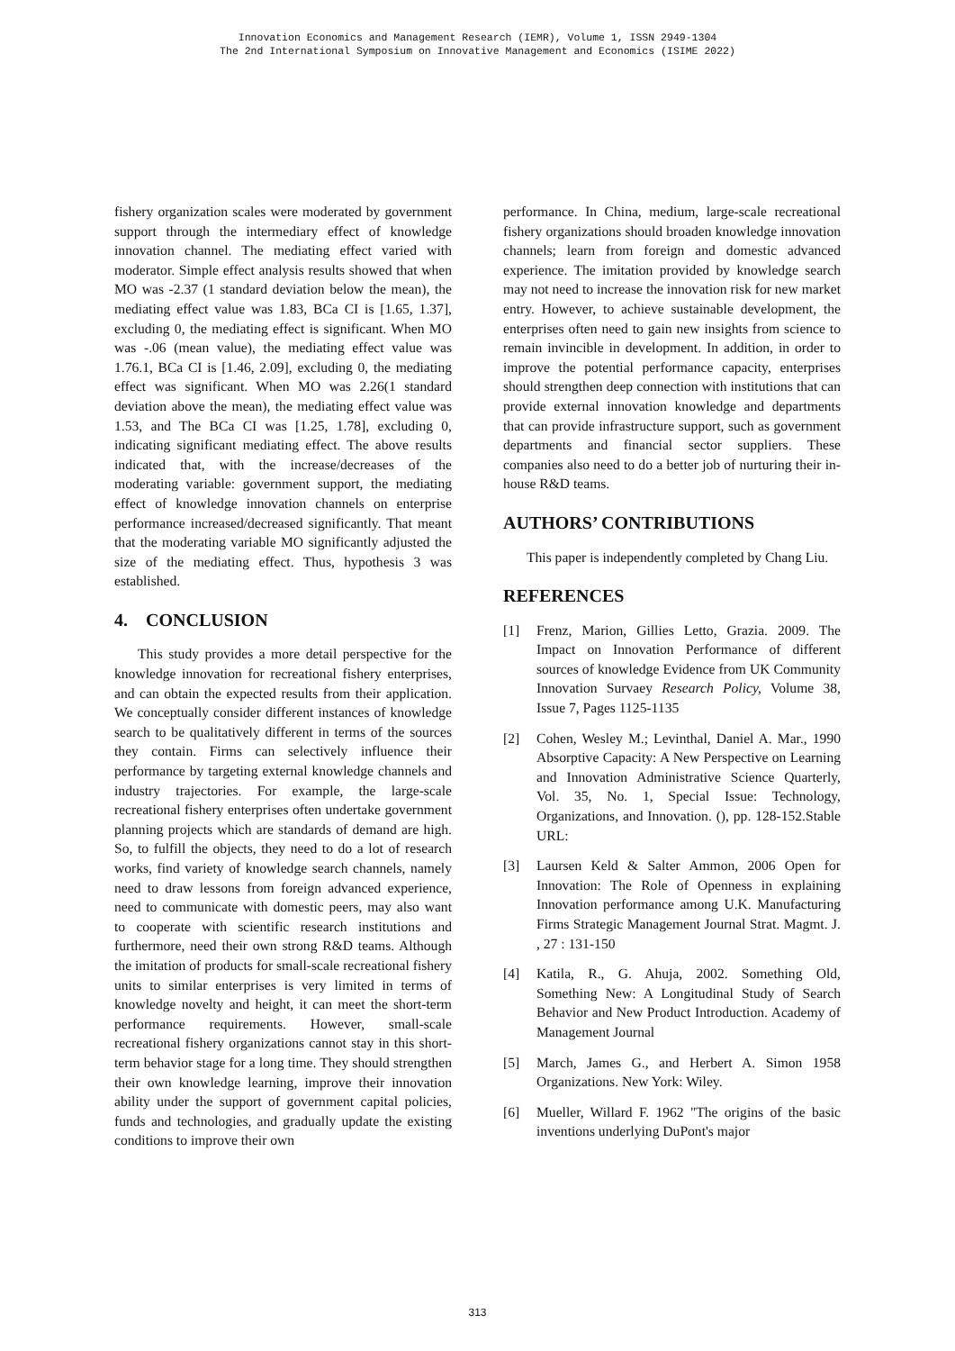Innovation Economics and Management Research (IEMR), Volume 1, ISSN 2949-1304
The 2nd International Symposium on Innovative Management and Economics (ISIME 2022)
fishery organization scales were moderated by government support through the intermediary effect of knowledge innovation channel. The mediating effect varied with moderator. Simple effect analysis results showed that when MO was -2.37 (1 standard deviation below the mean), the mediating effect value was 1.83, BCa CI is [1.65, 1.37], excluding 0, the mediating effect is significant. When MO was -.06 (mean value), the mediating effect value was 1.76.1, BCa CI is [1.46, 2.09], excluding 0, the mediating effect was significant. When MO was 2.26(1 standard deviation above the mean), the mediating effect value was 1.53, and The BCa CI was [1.25, 1.78], excluding 0, indicating significant mediating effect. The above results indicated that, with the increase/decreases of the moderating variable: government support, the mediating effect of knowledge innovation channels on enterprise performance increased/decreased significantly. That meant that the moderating variable MO significantly adjusted the size of the mediating effect. Thus, hypothesis 3 was established.
4. CONCLUSION
This study provides a more detail perspective for the knowledge innovation for recreational fishery enterprises, and can obtain the expected results from their application. We conceptually consider different instances of knowledge search to be qualitatively different in terms of the sources they contain. Firms can selectively influence their performance by targeting external knowledge channels and industry trajectories. For example, the large-scale recreational fishery enterprises often undertake government planning projects which are standards of demand are high. So, to fulfill the objects, they need to do a lot of research works, find variety of knowledge search channels, namely need to draw lessons from foreign advanced experience, need to communicate with domestic peers, may also want to cooperate with scientific research institutions and furthermore, need their own strong R&D teams. Although the imitation of products for small-scale recreational fishery units to similar enterprises is very limited in terms of knowledge novelty and height, it can meet the short-term performance requirements. However, small-scale recreational fishery organizations cannot stay in this short-term behavior stage for a long time. They should strengthen their own knowledge learning, improve their innovation ability under the support of government capital policies, funds and technologies, and gradually update the existing conditions to improve their own
performance. In China, medium, large-scale recreational fishery organizations should broaden knowledge innovation channels; learn from foreign and domestic advanced experience. The imitation provided by knowledge search may not need to increase the innovation risk for new market entry. However, to achieve sustainable development, the enterprises often need to gain new insights from science to remain invincible in development. In addition, in order to improve the potential performance capacity, enterprises should strengthen deep connection with institutions that can provide external innovation knowledge and departments that can provide infrastructure support, such as government departments and financial sector suppliers. These companies also need to do a better job of nurturing their in-house R&D teams.
AUTHORS’ CONTRIBUTIONS
This paper is independently completed by Chang Liu.
REFERENCES
[1] Frenz, Marion, Gillies Letto, Grazia. 2009. The Impact on Innovation Performance of different sources of knowledge Evidence from UK Community Innovation Survaey Research Policy, Volume 38, Issue 7, Pages 1125-1135
[2] Cohen, Wesley M.; Levinthal, Daniel A. Mar., 1990 Absorptive Capacity: A New Perspective on Learning and Innovation Administrative Science Quarterly, Vol. 35, No. 1, Special Issue: Technology, Organizations, and Innovation. (), pp. 128-152.Stable URL:
[3] Laursen Keld & Salter Ammon, 2006 Open for Innovation: The Role of Openness in explaining Innovation performance among U.K. Manufacturing Firms Strategic Management Journal Strat. Magmt. J. , 27 : 131-150
[4] Katila, R., G. Ahuja, 2002. Something Old, Something New: A Longitudinal Study of Search Behavior and New Product Introduction. Academy of Management Journal
[5] March, James G., and Herbert A. Simon 1958 Organizations. New York: Wiley.
[6] Mueller, Willard F. 1962 "The origins of the basic inventions underlying DuPont's major
313